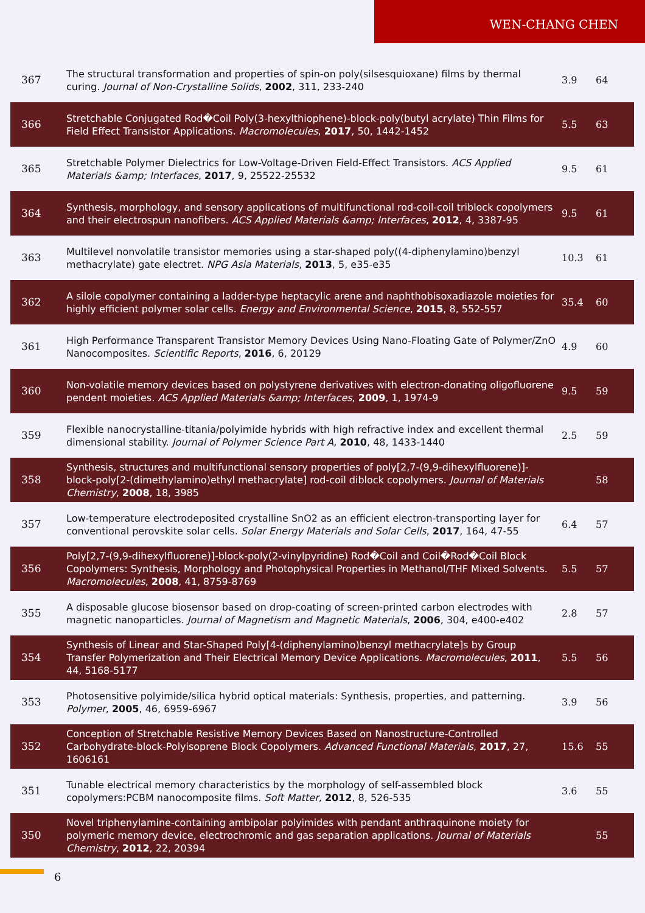WEN-CHANG CHEN
| 367 | The structural transformation and properties of spin-on poly(silsesquioxane) films by thermal curing. Journal of Non-Crystalline Solids , 2002 , 311, 233-240 | 3.9 | 64 |
| 366 | Stretchable Conjugated Rod�Coil Poly(3-hexylthiophene)-block-poly(butyl acrylate) Thin Films for Field Effect Transistor Applications. Macromolecules , 2017 , 50, 1442-1452 | 5.5 | 63 |
| 365 | Stretchable Polymer Dielectrics for Low-Voltage-Driven Field-Effect Transistors. ACS Applied Materials &amp; Interfaces , 2017 , 9, 25522-25532 | 9.5 | 61 |
| 364 | Synthesis, morphology, and sensory applications of multifunctional rod-coil-coil triblock copolymers and their electrospun nanofibers. ACS Applied Materials &amp; Interfaces , 2012 , 4, 3387-95 | 9.5 | 61 |
| 363 | Multilevel nonvolatile transistor memories using a star-shaped poly((4-diphenylamino)benzyl methacrylate) gate electret. NPG Asia Materials , 2013 , 5, e35-e35 | 10.3 | 61 |
| 362 | A silole copolymer containing a ladder-type heptacylic arene and naphthobisoxadiazole moieties for highly efficient polymer solar cells. Energy and Environmental Science , 2015 , 8, 552-557 | 35.4 | 60 |
| 361 | High Performance Transparent Transistor Memory Devices Using Nano-Floating Gate of Polymer/ZnO Nanocomposites. Scientific Reports , 2016 , 6, 20129 | 4.9 | 60 |
| 360 | Non-volatile memory devices based on polystyrene derivatives with electron-donating oligofluorene pendent moieties. ACS Applied Materials &amp; Interfaces , 2009 , 1, 1974-9 | 9.5 | 59 |
| 359 | Flexible nanocrystalline-titania/polyimide hybrids with high refractive index and excellent thermal dimensional stability. Journal of Polymer Science Part A , 2010 , 48, 1433-1440 | 2.5 | 59 |
| 358 | Synthesis, structures and multifunctional sensory properties of poly[2,7-(9,9-dihexylfluorene)]-block-poly[2-(dimethylamino)ethyl methacrylate] rod-coil diblock copolymers. Journal of Materials Chemistry , 2008 , 18, 3985 | | 58 |
| 357 | Low-temperature electrodeposited crystalline SnO2 as an efficient electron-transporting layer for conventional perovskite solar cells. Solar Energy Materials and Solar Cells , 2017 , 164, 47-55 | 6.4 | 57 |
| 356 | Poly[2,7-(9,9-dihexylfluorene)]-block-poly(2-vinylpyridine) Rod�Coil and Coil�Rod�Coil Block Copolymers: Synthesis, Morphology and Photophysical Properties in Methanol/THF Mixed Solvents. Macromolecules , 2008 , 41, 8759-8769 | 5.5 | 57 |
| 355 | A disposable glucose biosensor based on drop-coating of screen-printed carbon electrodes with magnetic nanoparticles. Journal of Magnetism and Magnetic Materials , 2006 , 304, e400-e402 | 2.8 | 57 |
| 354 | Synthesis of Linear and Star-Shaped Poly[4-(diphenylamino)benzyl methacrylate]s by Group Transfer Polymerization and Their Electrical Memory Device Applications. Macromolecules , 2011 , 44, 5168-5177 | 5.5 | 56 |
| 353 | Photosensitive polyimide/silica hybrid optical materials: Synthesis, properties, and patterning. Polymer , 2005 , 46, 6959-6967 | 3.9 | 56 |
| 352 | Conception of Stretchable Resistive Memory Devices Based on Nanostructure-Controlled Carbohydrate-block-Polyisoprene Block Copolymers. Advanced Functional Materials , 2017 , 27, 1606161 | 15.6 | 55 |
| 351 | Tunable electrical memory characteristics by the morphology of self-assembled block copolymers:PCBM nanocomposite films. Soft Matter , 2012 , 8, 526-535 | 3.6 | 55 |
| 350 | Novel triphenylamine-containing ambipolar polyimides with pendant anthraquinone moiety for polymeric memory device, electrochromic and gas separation applications. Journal of Materials Chemistry , 2012 , 22, 20394 | | 55 |
6